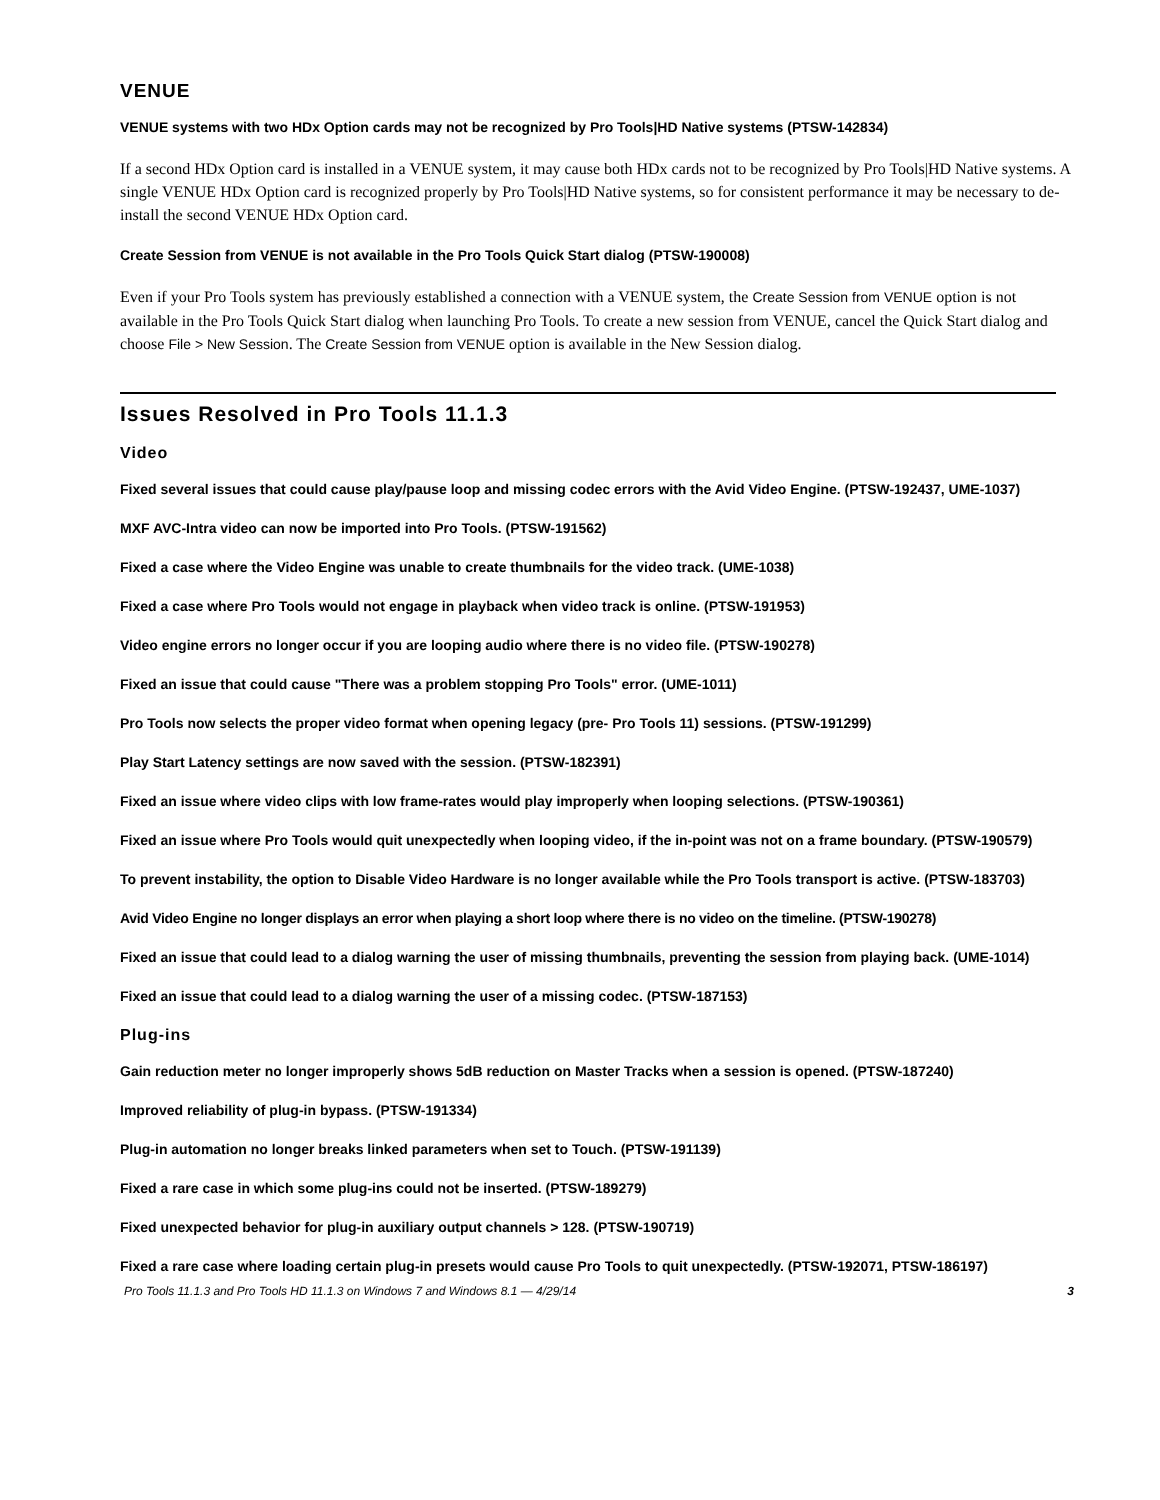VENUE
VENUE systems with two HDx Option cards may not be recognized by Pro Tools|HD Native systems (PTSW-142834)
If a second HDx Option card is installed in a VENUE system, it may cause both HDx cards not to be recognized by Pro Tools|HD Native systems. A single VENUE HDx Option card is recognized properly by Pro Tools|HD Native systems, so for consistent performance it may be necessary to de-install the second VENUE HDx Option card.
Create Session from VENUE is not available in the Pro Tools Quick Start dialog (PTSW-190008)
Even if your Pro Tools system has previously established a connection with a VENUE system, the Create Session from VENUE option is not available in the Pro Tools Quick Start dialog when launching Pro Tools. To create a new session from VENUE, cancel the Quick Start dialog and choose File > New Session. The Create Session from VENUE option is available in the New Session dialog.
Issues Resolved in Pro Tools 11.1.3
Video
Fixed several issues that could cause play/pause loop and missing codec errors with the Avid Video Engine. (PTSW-192437, UME-1037)
MXF AVC-Intra video can now be imported into Pro Tools. (PTSW-191562)
Fixed a case where the Video Engine was unable to create thumbnails for the video track. (UME-1038)
Fixed a case where Pro Tools would not engage in playback when video track is online. (PTSW-191953)
Video engine errors no longer occur if you are looping audio where there is no video file. (PTSW-190278)
Fixed an issue that could cause "There was a problem stopping Pro Tools" error. (UME-1011)
Pro Tools now selects the proper video format when opening legacy (pre- Pro Tools 11) sessions. (PTSW-191299)
Play Start Latency settings are now saved with the session. (PTSW-182391)
Fixed an issue where video clips with low frame-rates would play improperly when looping selections. (PTSW-190361)
Fixed an issue where Pro Tools would quit unexpectedly when looping video, if the in-point was not on a frame boundary. (PTSW-190579)
To prevent instability, the option to Disable Video Hardware is no longer available while the Pro Tools transport is active. (PTSW-183703)
Avid Video Engine no longer displays an error when playing a short loop where there is no video on the timeline. (PTSW-190278)
Fixed an issue that could lead to a dialog warning the user of missing thumbnails, preventing the session from playing back. (UME-1014)
Fixed an issue that could lead to a dialog warning the user of a missing codec. (PTSW-187153)
Plug-ins
Gain reduction meter no longer improperly shows 5dB reduction on Master Tracks when a session is opened. (PTSW-187240)
Improved reliability of plug-in bypass. (PTSW-191334)
Plug-in automation no longer breaks linked parameters when set to Touch. (PTSW-191139)
Fixed a rare case in which some plug-ins could not be inserted. (PTSW-189279)
Fixed unexpected behavior for plug-in auxiliary output channels > 128. (PTSW-190719)
Fixed a rare case where loading certain plug-in presets would cause Pro Tools to quit unexpectedly. (PTSW-192071, PTSW-186197)
Pro Tools 11.1.3 and Pro Tools HD 11.1.3 on Windows 7 and Windows 8.1 — 4/29/14 3